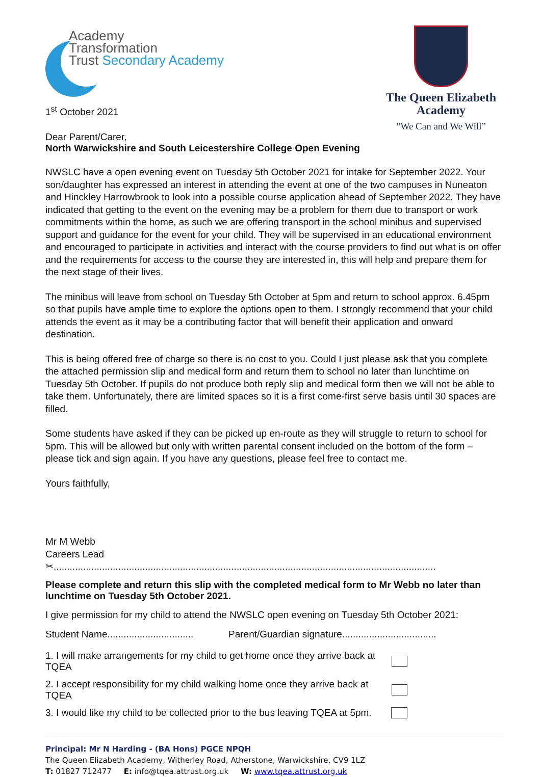Academy
Transformation
Trust Secondary Academy
1<sup>st</sup> October 2021
Dear Parent/Carer,
The Queen Elizabeth
Academy
“We Can and We Will”
North Warwickshire and South Leicestershire College Open Evening
NWSLC have a open evening event on Tuesday 5th October 2021 for intake for September 2022. Your son/daughter has expressed an interest in attending the event at one of the two campuses in Nuneaton and Hinckley Harrowbrook to look into a possible course application ahead of September 2022. They have indicated that getting to the event on the evening may be a problem for them due to transport or work commitments within the home, as such we are offering transport in the school minibus and supervised support and guidance for the event for your child. They will be supervised in an educational environment and encouraged to participate in activities and interact with the course providers to find out what is on offer and the requirements for access to the course they are interested in, this will help and prepare them for the next stage of their lives.
The minibus will leave from school on Tuesday 5th October at 5pm and return to school approx. 6.45pm so that pupils have ample time to explore the options open to them. I strongly recommend that your child attends the event as it may be a contributing factor that will benefit their application and onward destination.
This is being offered free of charge so there is no cost to you. Could I just please ask that you complete the attached permission slip and medical form and return them to school no later than lunchtime on Tuesday 5th October. If pupils do not produce both reply slip and medical form then we will not be able to take them. Unfortunately, there are limited spaces so it is a first come-first serve basis until 30 spaces are filled.
Some students have asked if they can be picked up en-route as they will struggle to return to school for 5pm. This will be allowed but only with written parental consent included on the bottom of the form – please tick and sign again. If you have any questions, please feel free to contact me.
Yours faithfully,
Mr M Webb
Careers Lead
✂..............................................................................................................................................
Please complete and return this slip with the completed medical form to Mr Webb no later than lunchtime on Tuesday 5th October 2021.
I give permission for my child to attend the NWSLC open evening on Tuesday 5th October 2021:
Student Name................................ Parent/Guardian signature...................................
1. I will make arrangements for my child to get home once they arrive back at TQEA
2. I accept responsibility for my child walking home once they arrive back at TQEA
3. I would like my child to be collected prior to the bus leaving TQEA at 5pm.
Principal: Mr N Harding - (BA Hons) PGCE NPQH
The Queen Elizabeth Academy, Witherley Road, Atherstone, Warwickshire, CV9 1LZ
T: 01827 712477 E: info@tqea.attrust.org.uk W: www.tqea.attrust.org.uk